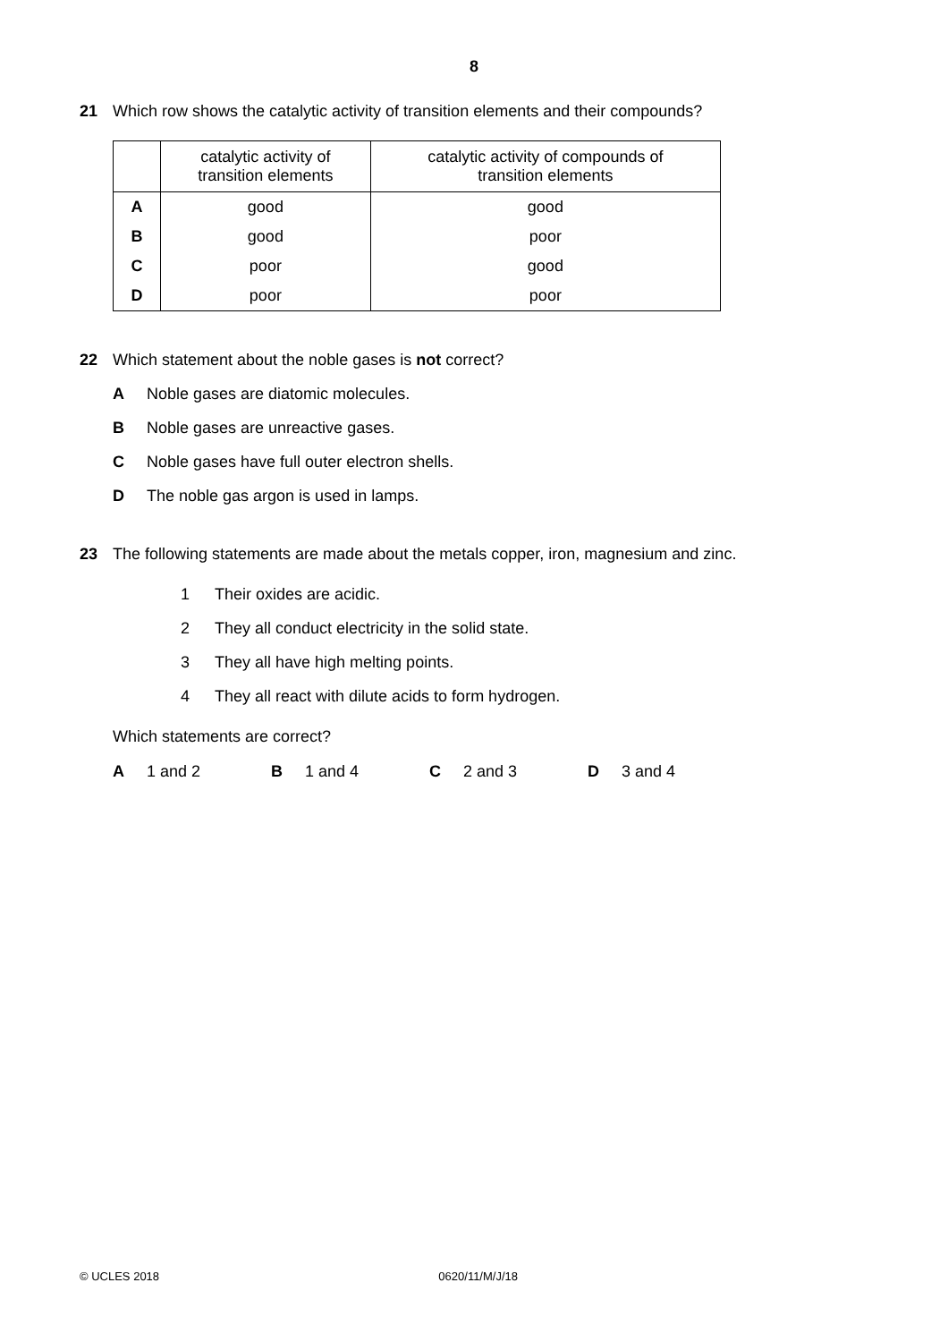8
21 Which row shows the catalytic activity of transition elements and their compounds?
| | catalytic activity of transition elements | catalytic activity of compounds of transition elements |
| --- | --- | --- |
| A | good | good |
| B | good | poor |
| C | poor | good |
| D | poor | poor |
22 Which statement about the noble gases is not correct?
A Noble gases are diatomic molecules.
B Noble gases are unreactive gases.
C Noble gases have full outer electron shells.
D The noble gas argon is used in lamps.
23 The following statements are made about the metals copper, iron, magnesium and zinc.
1 Their oxides are acidic.
2 They all conduct electricity in the solid state.
3 They all have high melting points.
4 They all react with dilute acids to form hydrogen.
Which statements are correct?
A 1 and 2 B 1 and 4 C 2 and 3 D 3 and 4
© UCLES 2018 0620/11/M/J/18